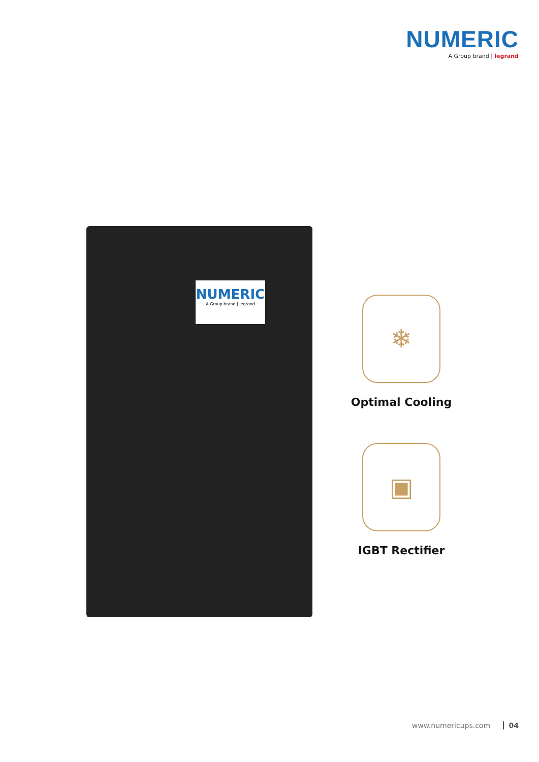NUMERIC
A Group brand | legrand
NUMERIC
A Group brand | legrand
❄
Optimal Cooling
▣
IGBT Rectifier
www.numericups.com 04